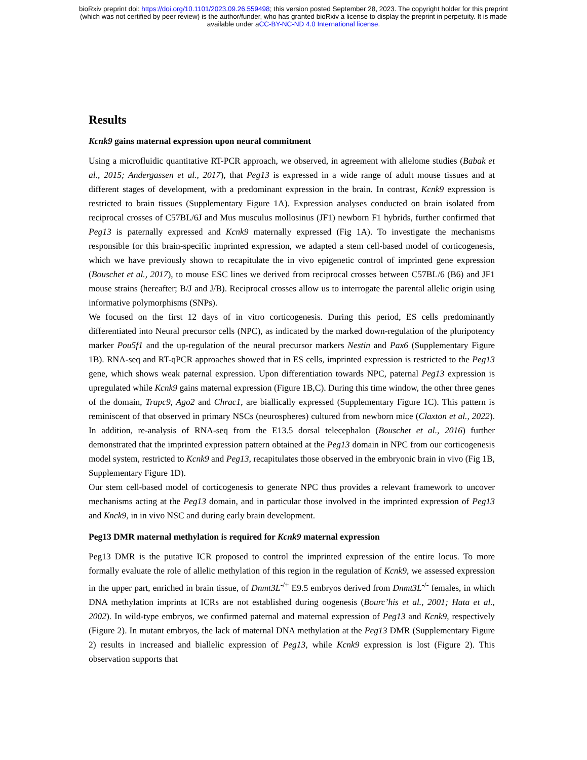bioRxiv preprint doi: https://doi.org/10.1101/2023.09.26.559498; this version posted September 28, 2023. The copyright holder for this preprint
(which was not certified by peer review) is the author/funder, who has granted bioRxiv a license to display the preprint in perpetuity. It is made
available under aCC-BY-NC-ND 4.0 International license.
Results
Kcnk9 gains maternal expression upon neural commitment
Using a microfluidic quantitative RT-PCR approach, we observed, in agreement with allelome studies (Babak et al., 2015; Andergassen et al., 2017), that Peg13 is expressed in a wide range of adult mouse tissues and at different stages of development, with a predominant expression in the brain. In contrast, Kcnk9 expression is restricted to brain tissues (Supplementary Figure 1A). Expression analyses conducted on brain isolated from reciprocal crosses of C57BL/6J and Mus musculus mollosinus (JF1) newborn F1 hybrids, further confirmed that Peg13 is paternally expressed and Kcnk9 maternally expressed (Fig 1A). To investigate the mechanisms responsible for this brain-specific imprinted expression, we adapted a stem cell-based model of corticogenesis, which we have previously shown to recapitulate the in vivo epigenetic control of imprinted gene expression (Bouschet et al., 2017), to mouse ESC lines we derived from reciprocal crosses between C57BL/6 (B6) and JF1 mouse strains (hereafter; B/J and J/B). Reciprocal crosses allow us to interrogate the parental allelic origin using informative polymorphisms (SNPs).
We focused on the first 12 days of in vitro corticogenesis. During this period, ES cells predominantly differentiated into Neural precursor cells (NPC), as indicated by the marked down-regulation of the pluripotency marker Pou5f1 and the up-regulation of the neural precursor markers Nestin and Pax6 (Supplementary Figure 1B). RNA-seq and RT-qPCR approaches showed that in ES cells, imprinted expression is restricted to the Peg13 gene, which shows weak paternal expression. Upon differentiation towards NPC, paternal Peg13 expression is upregulated while Kcnk9 gains maternal expression (Figure 1B,C). During this time window, the other three genes of the domain, Trapc9, Ago2 and Chrac1, are biallically expressed (Supplementary Figure 1C). This pattern is reminiscent of that observed in primary NSCs (neurospheres) cultured from newborn mice (Claxton et al., 2022). In addition, re-analysis of RNA-seq from the E13.5 dorsal telecephalon (Bouschet et al., 2016) further demonstrated that the imprinted expression pattern obtained at the Peg13 domain in NPC from our corticogenesis model system, restricted to Kcnk9 and Peg13, recapitulates those observed in the embryonic brain in vivo (Fig 1B, Supplementary Figure 1D).
Our stem cell-based model of corticogenesis to generate NPC thus provides a relevant framework to uncover mechanisms acting at the Peg13 domain, and in particular those involved in the imprinted expression of Peg13 and Knck9, in in vivo NSC and during early brain development.
Peg13 DMR maternal methylation is required for Kcnk9 maternal expression
Peg13 DMR is the putative ICR proposed to control the imprinted expression of the entire locus. To more formally evaluate the role of allelic methylation of this region in the regulation of Kcnk9, we assessed expression in the upper part, enriched in brain tissue, of Dnmt3L<sup>-/+</sup> E9.5 embryos derived from Dnmt3L<sup>-/-</sup> females, in which DNA methylation imprints at ICRs are not established during oogenesis (Bourc’his et al., 2001; Hata et al., 2002). In wild-type embryos, we confirmed paternal and maternal expression of Peg13 and Kcnk9, respectively (Figure 2). In mutant embryos, the lack of maternal DNA methylation at the Peg13 DMR (Supplementary Figure 2) results in increased and biallelic expression of Peg13, while Kcnk9 expression is lost (Figure 2). This observation supports that